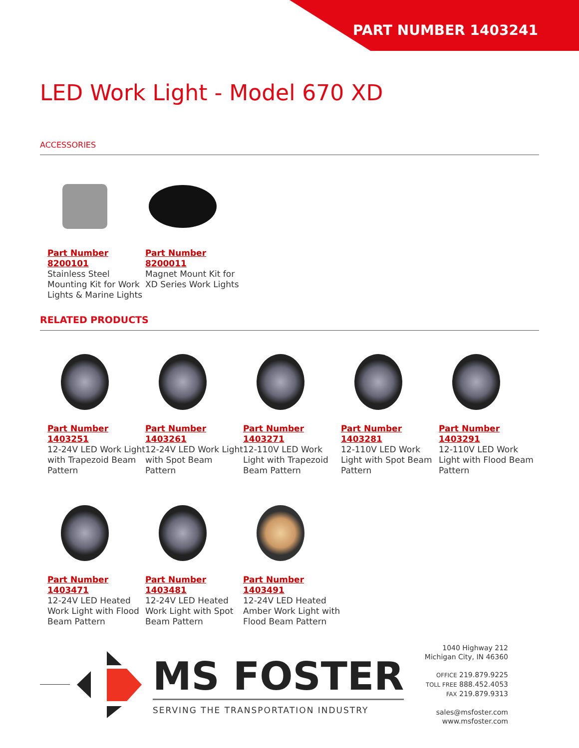PART NUMBER 1403241
LED Work Light - Model 670 XD
ACCESSORIES
Part Number
8200101
Stainless Steel Mounting Kit for Work Lights & Marine Lights
Part Number
8200011
Magnet Mount Kit for XD Series Work Lights
RELATED PRODUCTS
Part Number
1403251
12-24V LED Work Light with Trapezoid Beam Pattern
Part Number
1403261
12-24V LED Work Light with Spot Beam Pattern
Part Number
1403271
12-110V LED Work Light with Trapezoid Beam Pattern
Part Number
1403281
12-110V LED Work Light with Spot Beam Pattern
Part Number
1403291
12-110V LED Work Light with Flood Beam Pattern
Part Number
1403471
12-24V LED Heated Work Light with Flood Beam Pattern
Part Number
1403481
12-24V LED Heated Work Light with Spot Beam Pattern
Part Number
1403491
12-24V LED Heated Amber Work Light with Flood Beam Pattern
MS FOSTER
SERVING THE TRANSPORTATION INDUSTRY
1040 Highway 212
Michigan City, IN 46360
OFFICE 219.879.9225
TOLL FREE 888.452.4053
FAX 219.879.9313
sales@msfoster.com
www.msfoster.com